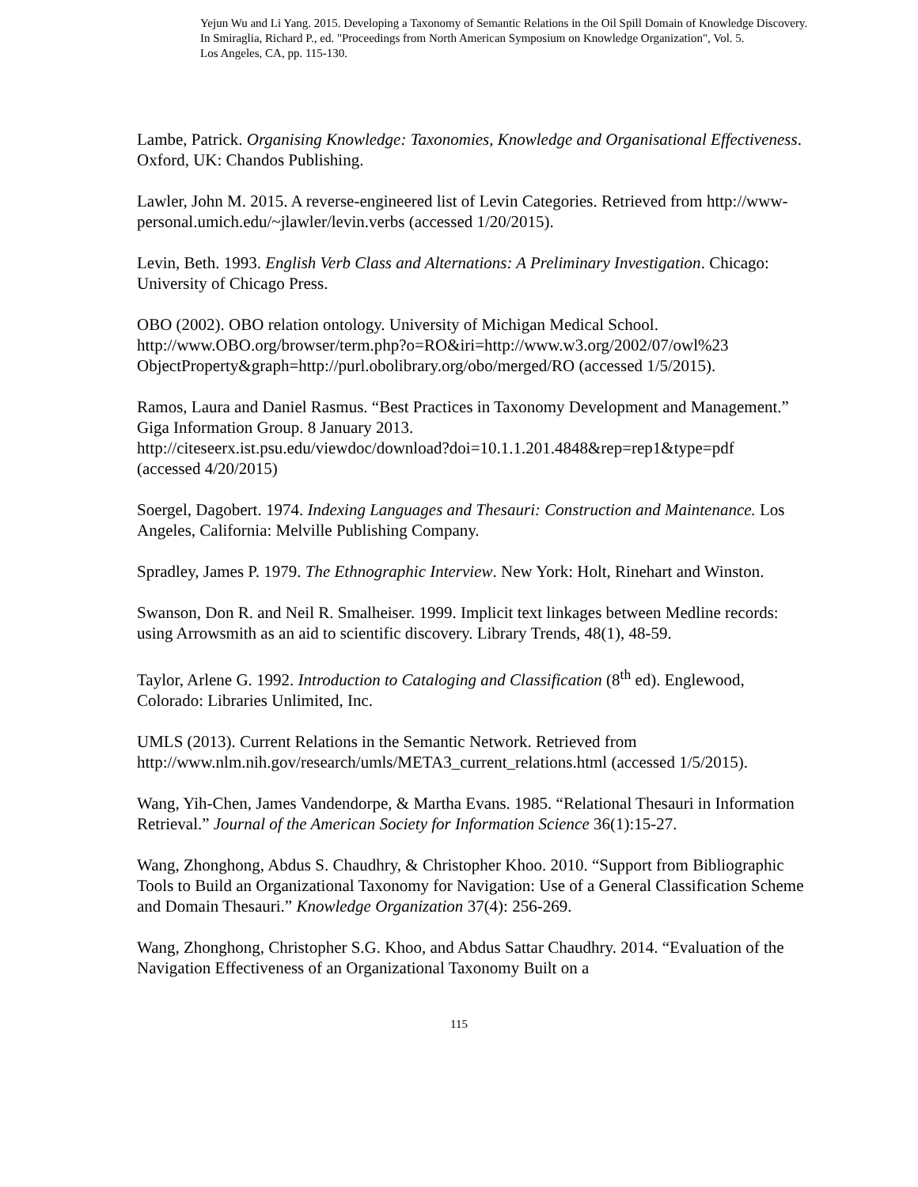Yejun Wu and Li Yang. 2015. Developing a Taxonomy of Semantic Relations in the Oil Spill Domain of Knowledge Discovery.
In Smiraglia, Richard P., ed. "Proceedings from North American Symposium on Knowledge Organization", Vol. 5.
Los Angeles, CA, pp. 115-130.
Lambe, Patrick. Organising Knowledge: Taxonomies, Knowledge and Organisational Effectiveness. Oxford, UK: Chandos Publishing.
Lawler, John M. 2015. A reverse-engineered list of Levin Categories. Retrieved from http://www-personal.umich.edu/~jlawler/levin.verbs (accessed 1/20/2015).
Levin, Beth. 1993. English Verb Class and Alternations: A Preliminary Investigation. Chicago: University of Chicago Press.
OBO (2002). OBO relation ontology. University of Michigan Medical School.
http://www.OBO.org/browser/term.php?o=RO&iri=http://www.w3.org/2002/07/owl%23
ObjectProperty&graph=http://purl.obolibrary.org/obo/merged/RO (accessed 1/5/2015).
Ramos, Laura and Daniel Rasmus. “Best Practices in Taxonomy Development and Management.” Giga Information Group. 8 January 2013.
http://citeseerx.ist.psu.edu/viewdoc/download?doi=10.1.1.201.4848&rep=rep1&type=pdf
(accessed 4/20/2015)
Soergel, Dagobert. 1974. Indexing Languages and Thesauri: Construction and Maintenance. Los Angeles, California: Melville Publishing Company.
Spradley, James P. 1979. The Ethnographic Interview. New York: Holt, Rinehart and Winston.
Swanson, Don R. and Neil R. Smalheiser. 1999. Implicit text linkages between Medline records: using Arrowsmith as an aid to scientific discovery. Library Trends, 48(1), 48-59.
Taylor, Arlene G. 1992. Introduction to Cataloging and Classification (8<sup>th</sup> ed). Englewood, Colorado: Libraries Unlimited, Inc.
UMLS (2013). Current Relations in the Semantic Network. Retrieved from http://www.nlm.nih.gov/research/umls/META3_current_relations.html (accessed 1/5/2015).
Wang, Yih-Chen, James Vandendorpe, & Martha Evans. 1985. “Relational Thesauri in Information Retrieval.” Journal of the American Society for Information Science 36(1):15-27.
Wang, Zhonghong, Abdus S. Chaudhry, & Christopher Khoo. 2010. “Support from Bibliographic Tools to Build an Organizational Taxonomy for Navigation: Use of a General Classification Scheme and Domain Thesauri.” Knowledge Organization 37(4): 256-269.
Wang, Zhonghong, Christopher S.G. Khoo, and Abdus Sattar Chaudhry. 2014. “Evaluation of the Navigation Effectiveness of an Organizational Taxonomy Built on a
115